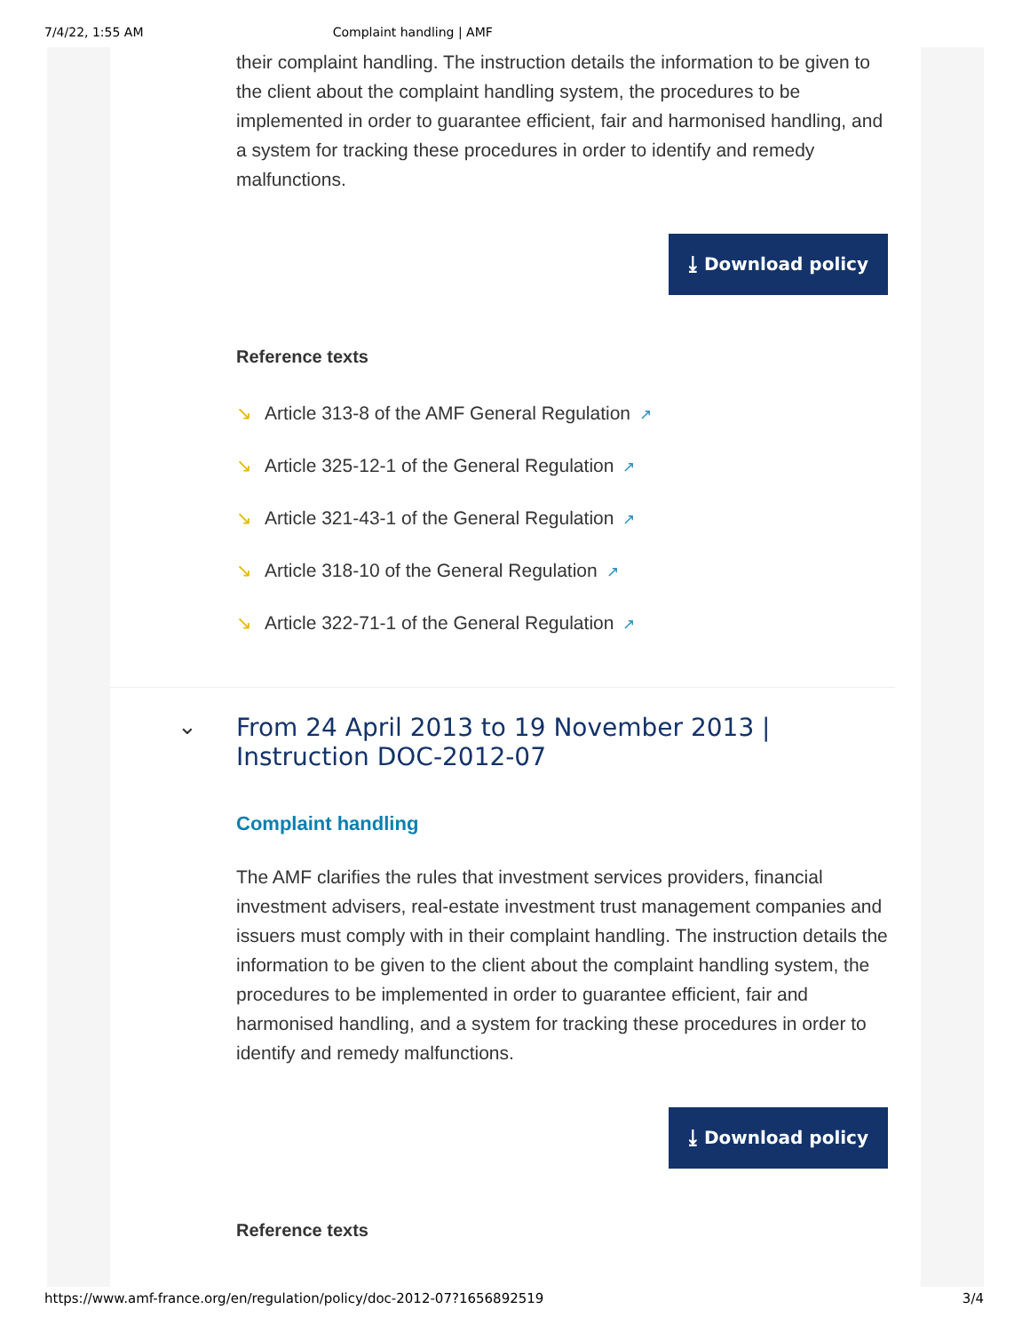7/4/22, 1:55 AM Complaint handling | AMF
their complaint handling. The instruction details the information to be given to the client about the complaint handling system, the procedures to be implemented in order to guarantee efficient, fair and harmonised handling, and a system for tracking these procedures in order to identify and remedy malfunctions.
⤓ Download policy
Reference texts
↘ Article 313-8 of the AMF General Regulation ↗
↘ Article 325-12-1 of the General Regulation ↗
↘ Article 321-43-1 of the General Regulation ↗
↘ Article 318-10 of the General Regulation ↗
↘ Article 322-71-1 of the General Regulation ↗
⌄
From 24 April 2013 to 19 November 2013 | Instruction DOC-2012-07
Complaint handling
The AMF clarifies the rules that investment services providers, financial investment advisers, real-estate investment trust management companies and issuers must comply with in their complaint handling. The instruction details the information to be given to the client about the complaint handling system, the procedures to be implemented in order to guarantee efficient, fair and harmonised handling, and a system for tracking these procedures in order to identify and remedy malfunctions.
⤓ Download policy
Reference texts
https://www.amf-france.org/en/regulation/policy/doc-2012-07?1656892519 3/4